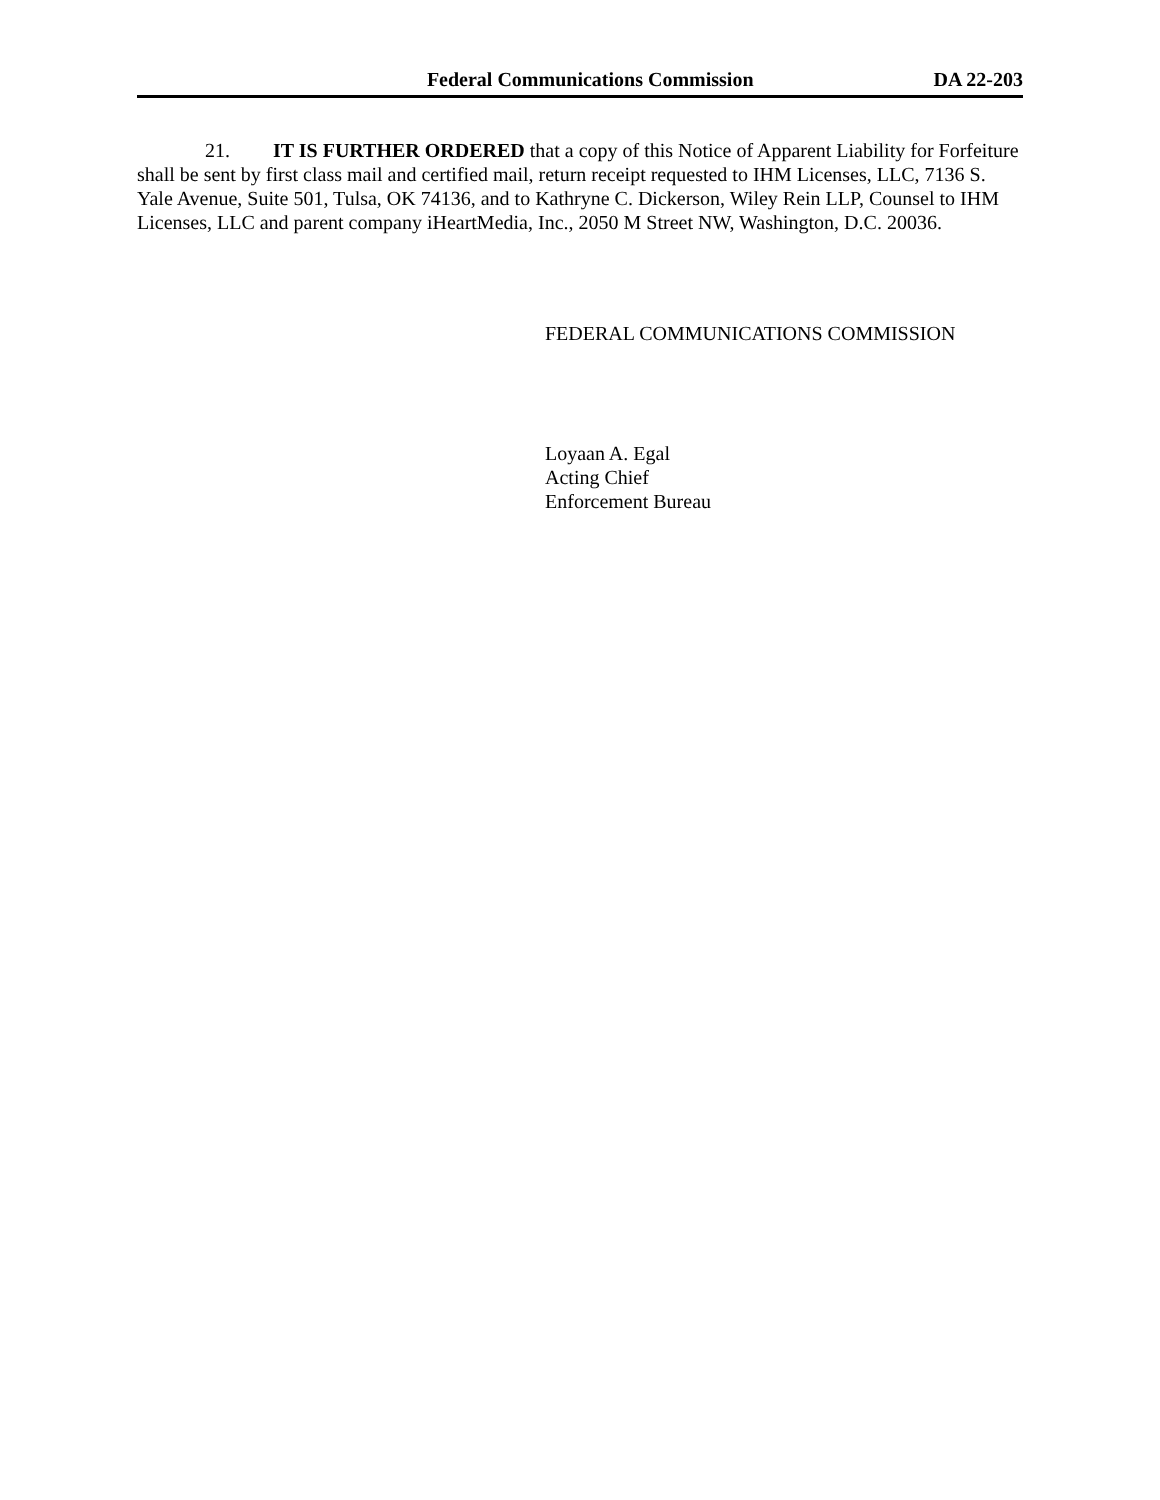Federal Communications Commission DA 22-203
21. IT IS FURTHER ORDERED that a copy of this Notice of Apparent Liability for Forfeiture shall be sent by first class mail and certified mail, return receipt requested to IHM Licenses, LLC, 7136 S. Yale Avenue, Suite 501, Tulsa, OK 74136, and to Kathryne C. Dickerson, Wiley Rein LLP, Counsel to IHM Licenses, LLC and parent company iHeartMedia, Inc., 2050 M Street NW, Washington, D.C. 20036.
FEDERAL COMMUNICATIONS COMMISSION
Loyaan A. Egal
Acting Chief
Enforcement Bureau